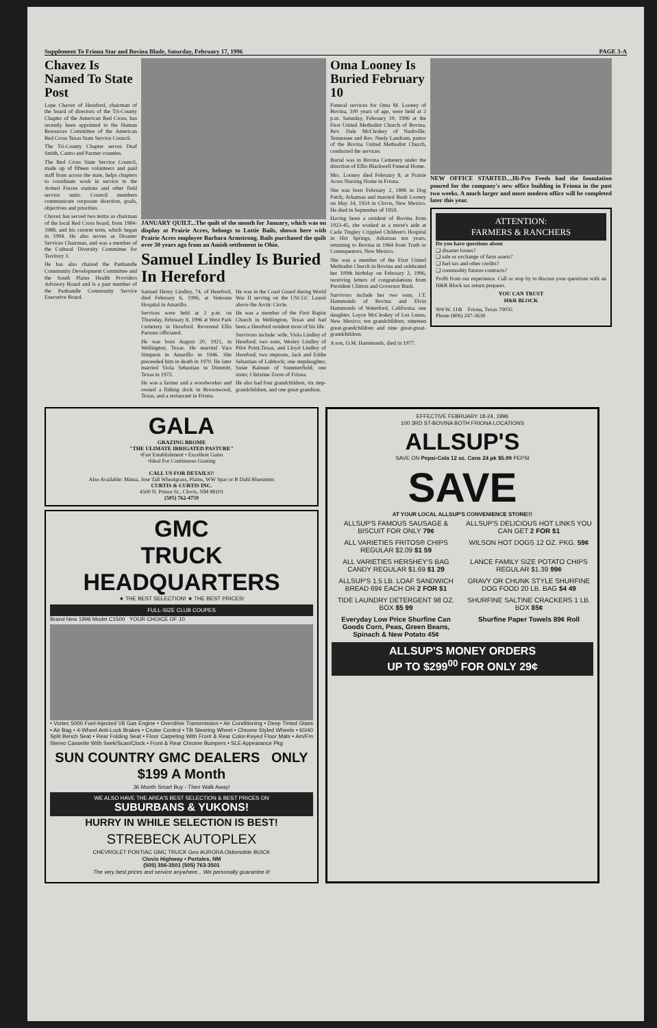Supplement To Friona Star and Bovina Blade, Saturday, February 17, 1996 PAGE 3-A
Chavez Is Named To State Post
Lupe Chavez of Hereford, chairman of the board of directors of the Tri-County Chapter of the American Red Cross, has recently been appointed to the Human Resources Committee of the American Red Cross Texas State Service Council.
The Tri-County Chapter serves Deaf Smith, Castro and Parmer counties.
The Red Cross State Service Council, made up of fifteen volunteers and paid staff from across the state, helps chapters to coordinate work in service to the Armed Forces stations and other field service units. Council members communicate corporate direction, goals, objectives and priorities.
Chavez has served two terms as chairman of the local Red Cross board, from 1984-1988, and his current term, which began in 1994. He also serves as Disaster Services Chairman, and was a member of the Cultural Diversity Committee for Territory 3.
He has also chaired the Panhandle Community Development Committee and the South Plains Health Providers Advisory Board and is a past member of the Panhandle Community Service Executive Board.
JANUARY QUILT...The quilt of the month for January, which was on display at Prairie Acres, belongs to Lottie Bails, shown here with Prairie Acres employee Barbara Armstrong. Bails purchased the quilt over 30 years ago from an Amish settlement in Ohio.
Samuel Lindley Is Buried In Hereford
Samuel Henry Lindley, 74, of Hereford, died February 6, 1996, at Veterans Hospital in Amarillo.
Services were held at 2 p.m. on Thursday, February 8, 1996 at West Park Cemetery in Hereford. Reverend Ellis Parsons officiated.
He was born August 20, 1921, in Wellington, Texas. He married Vara Simpson in Amarillo in 1946. She preceeded him in death in 1970. He later married Viola Sebastian in Dimmitt, Texas in 1972.
He was a farmer and a woodworker and owned a fishing dock in Brownwood, Texas, and a restaurant in Friona.
He was in the Coast Guard during World War II serving on the USCGC Laurel above the Arctic Circle.
He was a member of the First Bapist Church in Wellington, Texas and had been a Hereford resident most of his life.
Survivors include: wife, Viola Lindley of Hereford; two sons, Wesley Lindley of Pilot Point,Texas, and Lloyd Lindley of Hereford; two stepsons, Jack and Eddie Sebastian of Lubbock; one stepdaughter, Susie Bainum of Summerfield; one sister, Christine Zorns of Friona.
He also had four grandchildren, six step-grandchildren, and one great grandson.
Oma Looney Is Buried February 10
Funeral services for Oma M. Looney of Bovina, 100 years of age, were held at 2 p.m. Saturday, February 10, 1996 at the First United Methodist Church of Bovina. Rev. Dale McCleskey of Nashville, Tennessee and Rev. Neely Landrum, pastor of the Bovina United Methodist Church, conducted the services.
Burial was in Bovina Cemetery under the direction of Ellis-Blackwell Funeral Home.
Mrs. Looney died February 8, at Prairie Acres Nursing Home in Friona.
She was born February 2, 1896 in Dog Patch, Arkansas and married Rush Looney on May 24, 1924 in Clovis, New Mexico. He died in September of 1959.
Having been a resident of Bovina from 1923-45, she worked as a nurse's aide at Carle Tingley Crippled Children's Hospital in Hot Springs, Arkansas ten years, returning to Bovina in 1964 from Truth or Consequences, New Mexico.
She was a member of the First United Methodist Church in Bovina and celebrated her 100th birthday on February 2, 1996, receiving letters of congratulations from President Clinton and Governor Bush.
Survivors include her two sons, J.T. Hammonds of Bovina and Elvin Hammonds of Waterford, California; one daughter, Loyce McCleskey of Los Lunas, New Mexico; ten grandchildren; nineteen great-grandchildren and nine great-great-grandchildren.
A son, O.M. Hammonds, died in 1977.
NEW OFFICE STARTED....Hi-Pro Feeds had the foundation poured for the company's new office building in Friona in the past two weeks. A much larger and more modern office will be completed later this year.
ATTENTION:
FARMERS & RANCHERS
Do you have questions about
❑ disaster losses?
❑ sale or exchange of farm assets?
❑ fuel tax and other credits?
❑ commodity futures contracts?
Profit from our experience. Call or stop by to discuss your questions with an H&R Block tax return preparer.
YOU CAN TRUST
H&R BLOCK
904 W. 11th Friona, Texas 79035
Phone (806) 247-3638
GALA
GRAZING BROME
"THE ULIMATE IRRIGATED PASTURE"
•Fast Establishment • Excellent Gains
•Ideal For Continuous Grazing
CALL US FOR DETAILS!!
Also Available: Matua, Jose Tall Wheatgrass, Plains, WW Spar or B Dahl Bluestems
CURTIS & CURTIS INC.
4500 N. Prince St., Clovis, NM 88101
(505) 762-4759
GMC
TRUCK
HEADQUARTERS
★ THE BEST SELECTION! ★ THE BEST PRICES!
FULL-SIZE CLUB COUPES
Brand New 1996 Model C1500 YOUR CHOICE OF 10
• Vortec 5000 Fuel-Injected V8 Gas Engine • Overdrive Transmission • Air Conditioning • Deep Tinted Glass • Air Bag • 4-Wheel Anti-Lock Brakes • Cruise Control • Tilt Steering Wheel • Chrome Styled Wheels • 60/40 Split Bench Seat • Rear Folding Seat • Floor Carpeting With Front & Rear Color-Keyed Floor Mats • Am/Fm Stereo Cassette With Seek/Scan/Clock • Front & Rear Chrome Bumpers • SLE Appearance Pkg
SUN COUNTRY GMC DEALERS ONLY $199 A Month
36 Month Smart Buy - Then Walk Away!
WE ALSO HAVE THE AREA'S BEST SELECTION & BEST PRICES ON
SUBURBANS & YUKONS!
HURRY IN WHILE SELECTION IS BEST!
STREBECK AUTOPLEX
CHEVROLET PONTIAC GMC TRUCK Geo AURORA Oldsmobile BUICK
Clovis Highway • Portales, NM
(505) 356-3501 (505) 763-3501
The very best prices and service anywhere... We personally guarantee it!
EFFECTIVE FEBRUARY 18-24, 1996
100 3RD ST-BOVINA BOTH FRIONA LOCATIONS
ALLSUP'S
SAVE ON Pepsi-Cola 12 oz. Cans 24 pk $5.99 PEPSI
SAVE
AT YOUR LOCAL ALLSUP'S CONVENIENCE STORE!!!
ALLSUP'S FAMOUS SAUSAGE & BISCUIT FOR ONLY 79¢
ALLSUP'S DELICIOUS HOT LINKS YOU CAN GET 2 FOR $1
ALL VARIETIES FRITOS® CHIPS REGULAR $2.09 $1 59
WILSON HOT DOGS 12 OZ. PKG. 59¢
ALL VARIETIES HERSHEY'S BAG CANDY REGULAR $1.69 $1 29
LANCE FAMILY SIZE POTATO CHIPS REGULAR $1.39 99¢
ALLSUP'S 1.5 LB. LOAF SANDWICH BREAD 69¢ EACH OR 2 FOR $1
GRAVY OR CHUNK STYLE SHURFINE DOG FOOD 20 LB. BAG $4 49
TIDE LAUNDRY DETERGENT 98 OZ. BOX $5 99
SHURFINE SALTINE CRACKERS 1 LB. BOX 85¢
Everyday Low Price Shurfine Can Goods Corn, Peas, Green Beans, Spinach & New Potato 45¢
Shurfine Paper Towels 89¢ Roll
ALLSUP'S MONEY ORDERS
UP TO $299<sup>00</sup> FOR ONLY 29¢